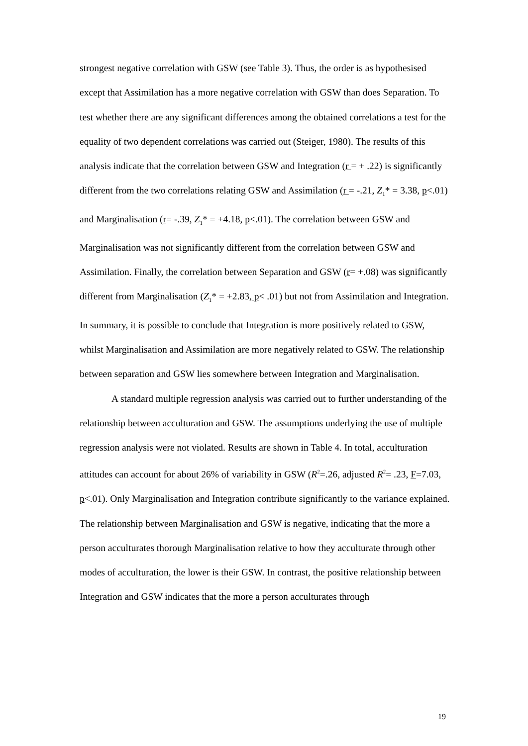strongest negative correlation with GSW (see Table 3). Thus, the order is as hypothesised except that Assimilation has a more negative correlation with GSW than does Separation. To test whether there are any significant differences among the obtained correlations a test for the equality of two dependent correlations was carried out (Steiger, 1980). The results of this analysis indicate that the correlation between GSW and Integration (r = + .22) is significantly different from the two correlations relating GSW and Assimilation (r = -.21, Z<sub>1</sub>* = 3.38, p<.01) and Marginalisation (r= -.39, Z<sub>1</sub>* = +4.18, p<.01). The correlation between GSW and Marginalisation was not significantly different from the correlation between GSW and Assimilation. Finally, the correlation between Separation and GSW (r= +.08) was significantly different from Marginalisation (Z<sub>1</sub>* = +2.83, p< .01) but not from Assimilation and Integration. In summary, it is possible to conclude that Integration is more positively related to GSW, whilst Marginalisation and Assimilation are more negatively related to GSW. The relationship between separation and GSW lies somewhere between Integration and Marginalisation.
A standard multiple regression analysis was carried out to further understanding of the relationship between acculturation and GSW. The assumptions underlying the use of multiple regression analysis were not violated. Results are shown in Table 4. In total, acculturation attitudes can account for about 26% of variability in GSW (R<sup>2</sup>=.26, adjusted R<sup>2</sup>= .23, F=7.03, p<.01). Only Marginalisation and Integration contribute significantly to the variance explained. The relationship between Marginalisation and GSW is negative, indicating that the more a person acculturates thorough Marginalisation relative to how they acculturate through other modes of acculturation, the lower is their GSW. In contrast, the positive relationship between Integration and GSW indicates that the more a person acculturates through
19